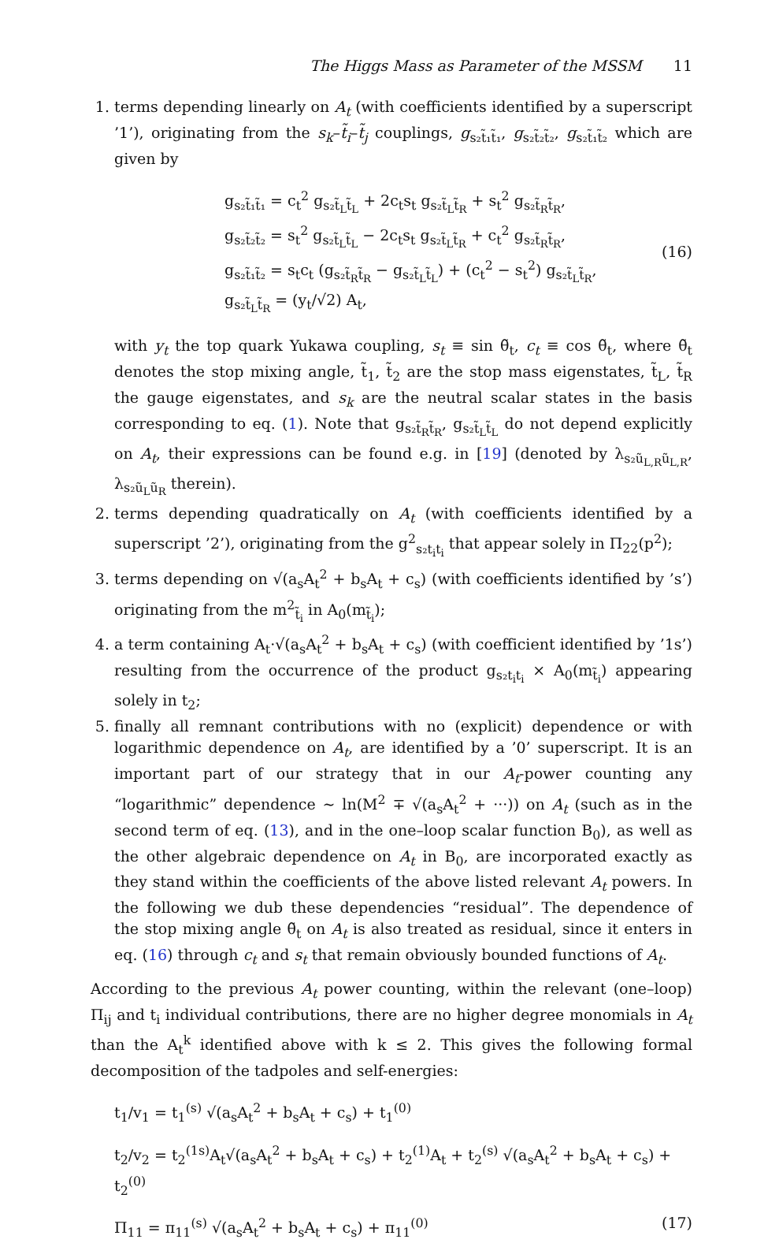The Higgs Mass as Parameter of the MSSM 11
1. terms depending linearly on A<sub>t</sub> (with coefficients identified by a superscript ’1’), originating from the s<sub>k</sub>–t̃<sub>i</sub>–t̃<sub>j</sub> couplings, g<sub>s₂t̃₁t̃₁</sub>, g<sub>s₂t̃₂t̃₂</sub>, g<sub>s₂t̃₁t̃₂</sub> which are given by
g<sub>s₂t̃₁t̃₁</sub> = c<sub>t</sub><sup>2</sup> g<sub>s₂t̃<sub>L</sub>t̃<sub>L</sub></sub> + 2c<sub>t</sub>s<sub>t</sub> g<sub>s₂t̃<sub>L</sub>t̃<sub>R</sub></sub> + s<sub>t</sub><sup>2</sup> g<sub>s₂t̃<sub>R</sub>t̃<sub>R</sub></sub>,
g<sub>s₂t̃₂t̃₂</sub> = s<sub>t</sub><sup>2</sup> g<sub>s₂t̃<sub>L</sub>t̃<sub>L</sub></sub> − 2c<sub>t</sub>s<sub>t</sub> g<sub>s₂t̃<sub>L</sub>t̃<sub>R</sub></sub> + c<sub>t</sub><sup>2</sup> g<sub>s₂t̃<sub>R</sub>t̃<sub>R</sub></sub>,
g<sub>s₂t̃₁t̃₂</sub> = s<sub>t</sub>c<sub>t</sub> (g<sub>s₂t̃<sub>R</sub>t̃<sub>R</sub></sub> − g<sub>s₂t̃<sub>L</sub>t̃<sub>L</sub></sub>) + (c<sub>t</sub><sup>2</sup> − s<sub>t</sub><sup>2</sup>) g<sub>s₂t̃<sub>L</sub>t̃<sub>R</sub></sub>,
g<sub>s₂t̃<sub>L</sub>t̃<sub>R</sub></sub> = (y<sub>t</sub>/√2) A<sub>t</sub>,
(16)
with y<sub>t</sub> the top quark Yukawa coupling, s<sub>t</sub> ≡ sin θ̃<sub>t</sub>, c<sub>t</sub> ≡ cos θ̃<sub>t</sub>, where θ̃<sub>t</sub> denotes the stop mixing angle, t̃<sub>1</sub>, t̃<sub>2</sub> are the stop mass eigenstates, t̃<sub>L</sub>, t̃<sub>R</sub> the gauge eigenstates, and s<sub>k</sub> are the neutral scalar states in the basis corresponding to eq. (1). Note that g<sub>s₂t̃<sub>R</sub>t̃<sub>R</sub></sub>, g<sub>s₂t̃<sub>L</sub>t̃<sub>L</sub></sub> do not depend explicitly on A<sub>t</sub>, their expressions can be found e.g. in [19] (denoted by λ<sub>s₂ũ<sub>L,R</sub>ũ<sub>L,R</sub></sub>, λ<sub>s₂ũ<sub>L</sub>ũ<sub>R</sub></sub> therein).
2. terms depending quadratically on A<sub>t</sub> (with coefficients identified by a superscript ’2’), originating from the g<sup>2</sup><sub>s₂t<sub>i</sub>t<sub>i</sub></sub> that appear solely in Π<sub>22</sub>(p<sup>2</sup>);
3. terms depending on √(a<sub>s</sub>A<sub>t</sub><sup>2</sup> + b<sub>s</sub>A<sub>t</sub> + c<sub>s</sub>) (with coefficients identified by ’s’) originating from the m<sup>2</sup><sub>t̃<sub>i</sub></sub> in A<sub>0</sub>(m<sub>t̃<sub>i</sub></sub>);
4. a term containing A<sub>t</sub>·√(a<sub>s</sub>A<sub>t</sub><sup>2</sup> + b<sub>s</sub>A<sub>t</sub> + c<sub>s</sub>) (with coefficient identified by ’1s’) resulting from the occurrence of the product g<sub>s₂t<sub>i</sub>t<sub>i</sub></sub> × A<sub>0</sub>(m<sub>t̃<sub>i</sub></sub>) appearing solely in t<sub>2</sub>;
5. finally all remnant contributions with no (explicit) dependence or with logarithmic dependence on A<sub>t</sub>, are identified by a ’0’ superscript. It is an important part of our strategy that in our A<sub>t</sub>-power counting any “logarithmic” dependence ∼ ln(M<sup>2</sup> ∓ √(a<sub>s</sub>A<sub>t</sub><sup>2</sup> + ···)) on A<sub>t</sub> (such as in the second term of eq. (13), and in the one–loop scalar function B<sub>0</sub>), as well as the other algebraic dependence on A<sub>t</sub> in B<sub>0</sub>, are incorporated exactly as they stand within the coefficients of the above listed relevant A<sub>t</sub> powers. In the following we dub these dependencies “residual”. The dependence of the stop mixing angle θ̃<sub>t</sub> on A<sub>t</sub> is also treated as residual, since it enters in eq. (16) through c<sub>t</sub> and s<sub>t</sub> that remain obviously bounded functions of A<sub>t</sub>.
According to the previous A<sub>t</sub> power counting, within the relevant (one–loop) Π<sub>ij</sub> and t<sub>i</sub> individual contributions, there are no higher degree monomials in A<sub>t</sub> than the A<sub>t</sub><sup>k</sup> identified above with k ≤ 2. This gives the following formal decomposition of the tadpoles and self-energies:
t<sub>1</sub>/v<sub>1</sub> = t<sub>1</sub><sup>(s)</sup> √(a<sub>s</sub>A<sub>t</sub><sup>2</sup> + b<sub>s</sub>A<sub>t</sub> + c<sub>s</sub>) + t<sub>1</sub><sup>(0)</sup>
t<sub>2</sub>/v<sub>2</sub> = t<sub>2</sub><sup>(1s)</sup>A<sub>t</sub>√(a<sub>s</sub>A<sub>t</sub><sup>2</sup> + b<sub>s</sub>A<sub>t</sub> + c<sub>s</sub>) + t<sub>2</sub><sup>(1)</sup>A<sub>t</sub> + t<sub>2</sub><sup>(s)</sup> √(a<sub>s</sub>A<sub>t</sub><sup>2</sup> + b<sub>s</sub>A<sub>t</sub> + c<sub>s</sub>) + t<sub>2</sub><sup>(0)</sup>
Π<sub>11</sub> = π<sub>11</sub><sup>(s)</sup> √(a<sub>s</sub>A<sub>t</sub><sup>2</sup> + b<sub>s</sub>A<sub>t</sub> + c<sub>s</sub>) + π<sub>11</sub><sup>(0)</sup> (17)